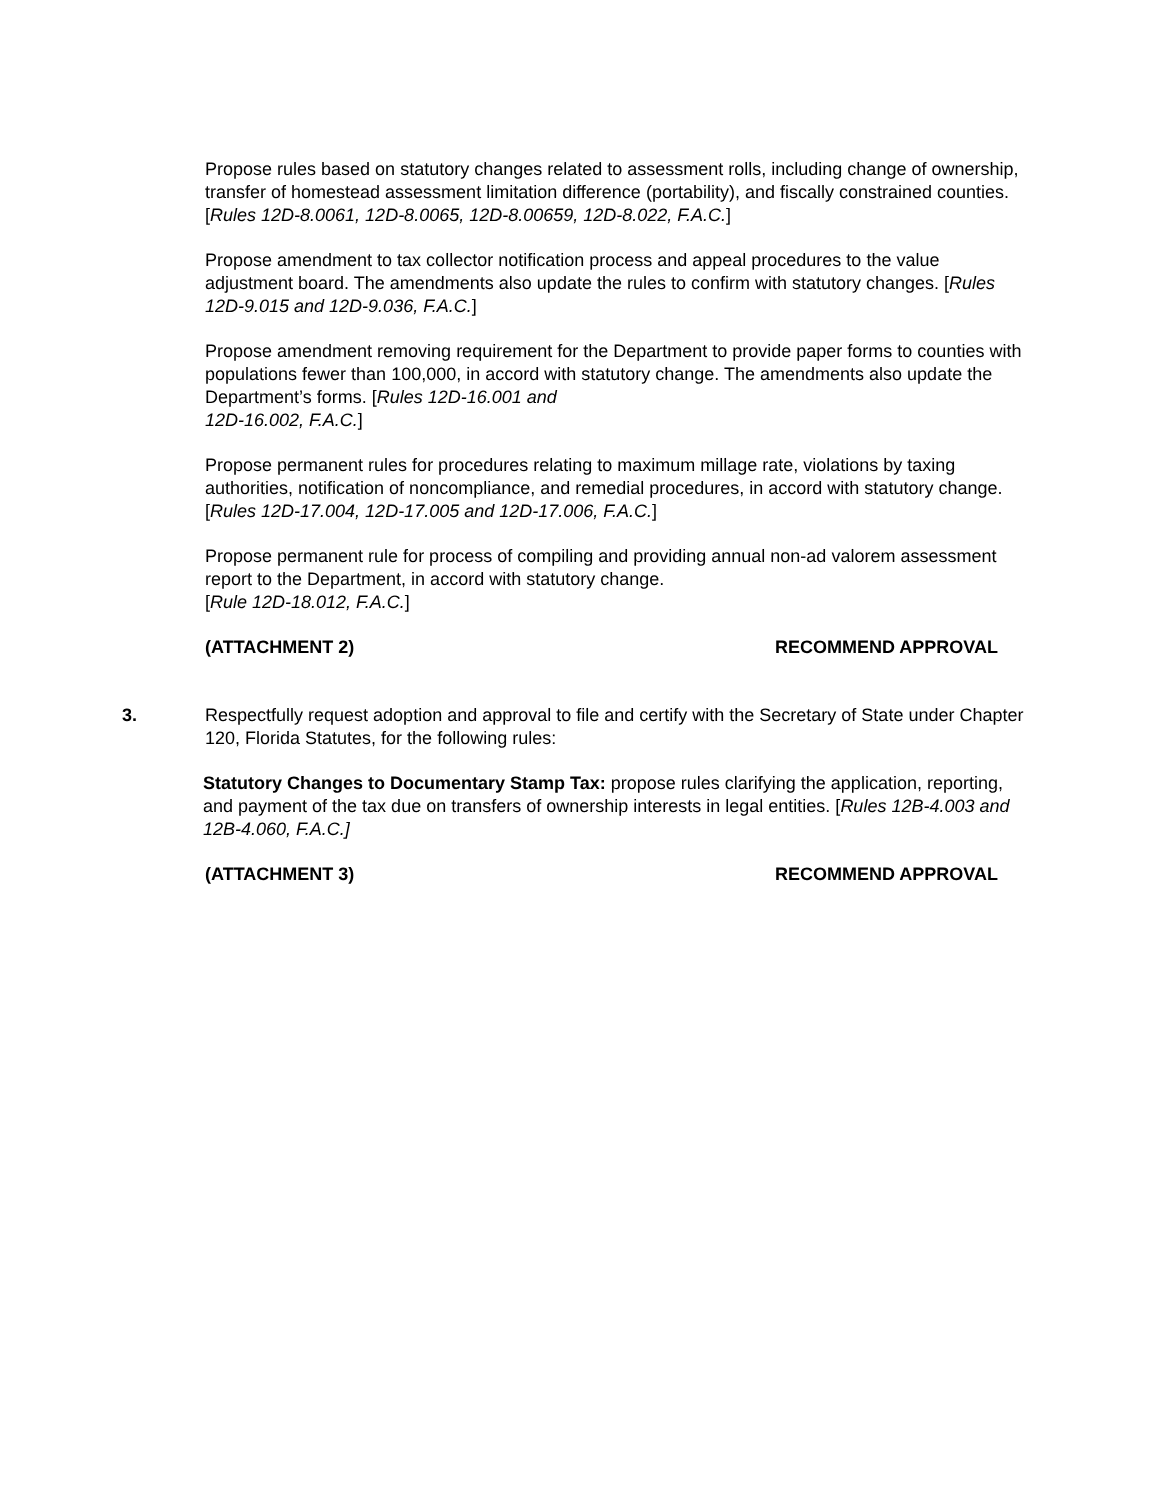Propose rules based on statutory changes related to assessment rolls, including change of ownership, transfer of homestead assessment limitation difference (portability), and fiscally constrained counties. [Rules 12D-8.0061, 12D-8.0065, 12D-8.00659, 12D-8.022, F.A.C.]
Propose amendment to tax collector notification process and appeal procedures to the value adjustment board. The amendments also update the rules to confirm with statutory changes. [Rules 12D-9.015 and 12D-9.036, F.A.C.]
Propose amendment removing requirement for the Department to provide paper forms to counties with populations fewer than 100,000, in accord with statutory change. The amendments also update the Department’s forms. [Rules 12D-16.001 and
12D-16.002, F.A.C.]
Propose permanent rules for procedures relating to maximum millage rate, violations by taxing authorities, notification of noncompliance, and remedial procedures, in accord with statutory change. [Rules 12D-17.004, 12D-17.005 and 12D-17.006, F.A.C.]
Propose permanent rule for process of compiling and providing annual non-ad valorem assessment report to the Department, in accord with statutory change.
[Rule 12D-18.012, F.A.C.]
(ATTACHMENT 2) RECOMMEND APPROVAL
3. Respectfully request adoption and approval to file and certify with the Secretary of State under Chapter 120, Florida Statutes, for the following rules:
Statutory Changes to Documentary Stamp Tax: propose rules clarifying the application, reporting, and payment of the tax due on transfers of ownership interests in legal entities. [Rules 12B-4.003 and 12B-4.060, F.A.C.]
(ATTACHMENT 3) RECOMMEND APPROVAL